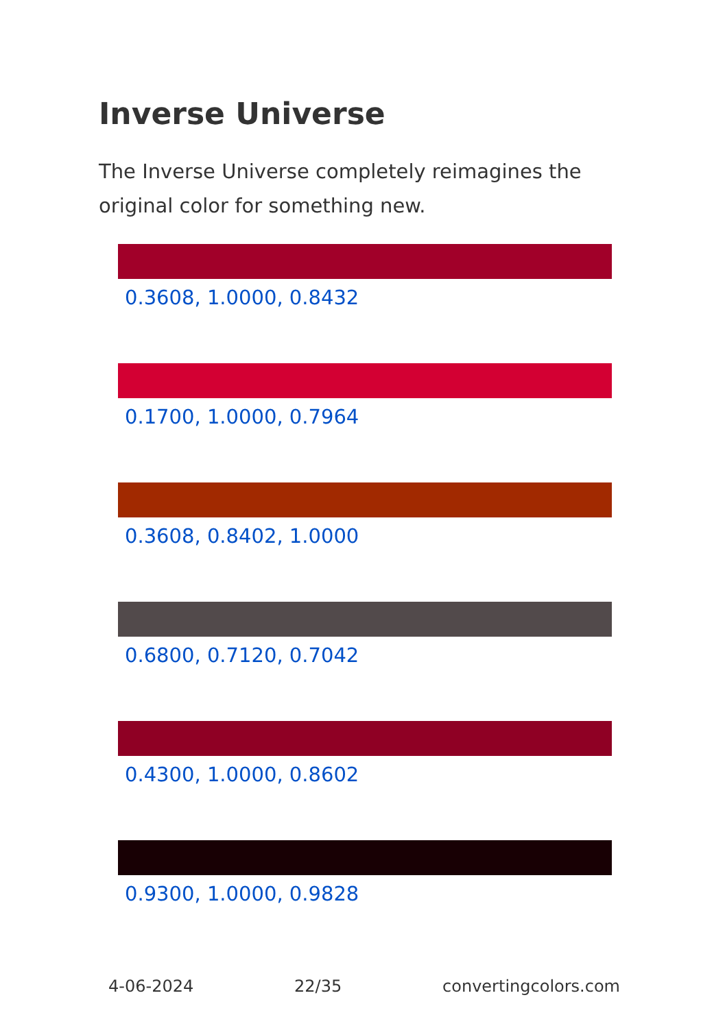Inverse Universe
The Inverse Universe completely reimagines the original color for something new.
0.3608, 1.0000, 0.8432
0.1700, 1.0000, 0.7964
0.3608, 0.8402, 1.0000
0.6800, 0.7120, 0.7042
0.4300, 1.0000, 0.8602
0.9300, 1.0000, 0.9828
4-06-2024 22/35 convertingcolors.com